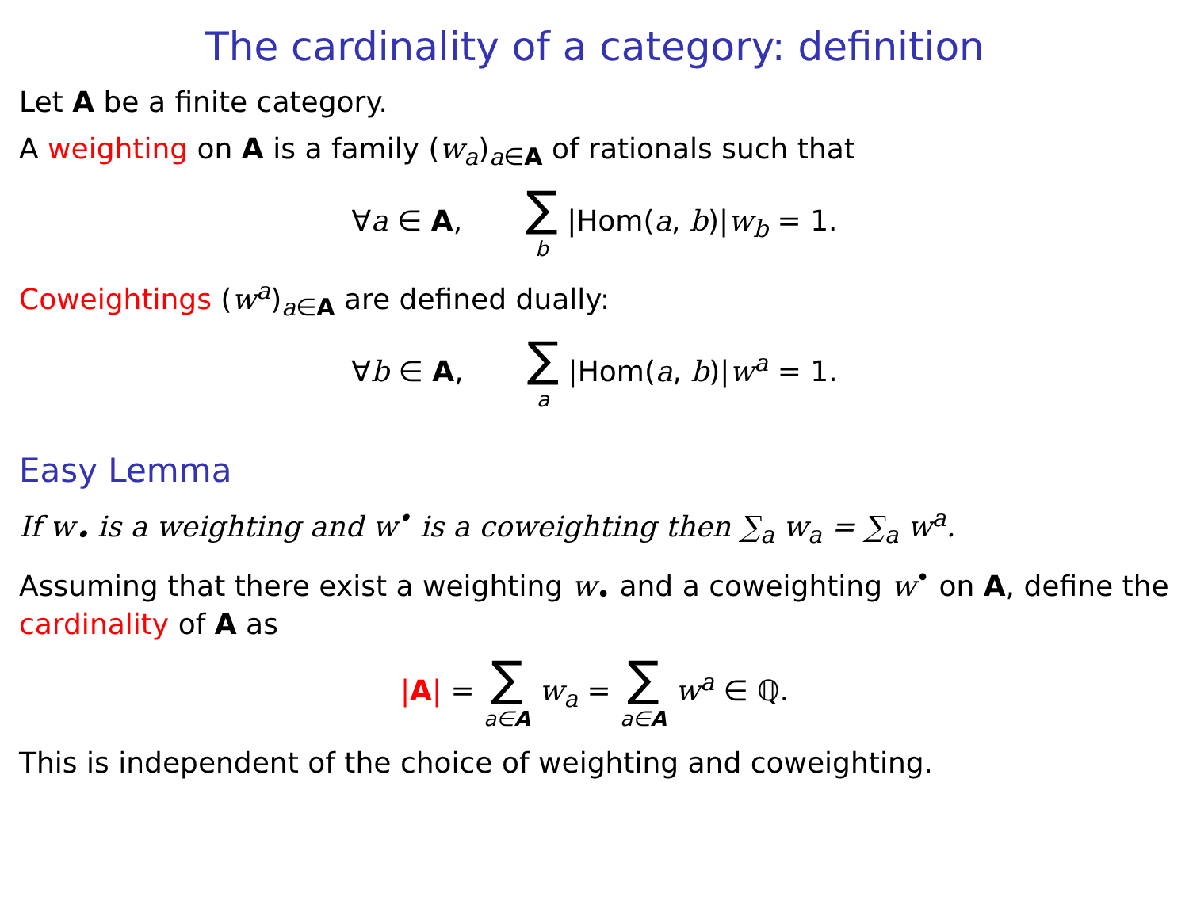The cardinality of a category: definition
Let A be a finite category.
A weighting on A is a family (w<sub>a</sub>)<sub>a∈A</sub> of rationals such that
∀a ∈ A, ∑ b |Hom(a, b)|w<sub>b</sub> = 1.
Coweightings (w<sup>a</sup>)<sub>a∈A</sub> are defined dually:
∀b ∈ A, ∑ a |Hom(a, b)|w<sup>a</sup> = 1.
Easy Lemma
If w<sub>•</sub> is a weighting and w<sup>•</sup> is a coweighting then ∑<sub>a</sub> w<sub>a</sub> = ∑<sub>a</sub> w<sup>a</sup>.
Assuming that there exist a weighting w<sub>•</sub> and a coweighting w<sup>•</sup> on A, define the cardinality of A as
|A| = ∑ a∈A w<sub>a</sub> = ∑ a∈A w<sup>a</sup> ∈ ℚ.
This is independent of the choice of weighting and coweighting.